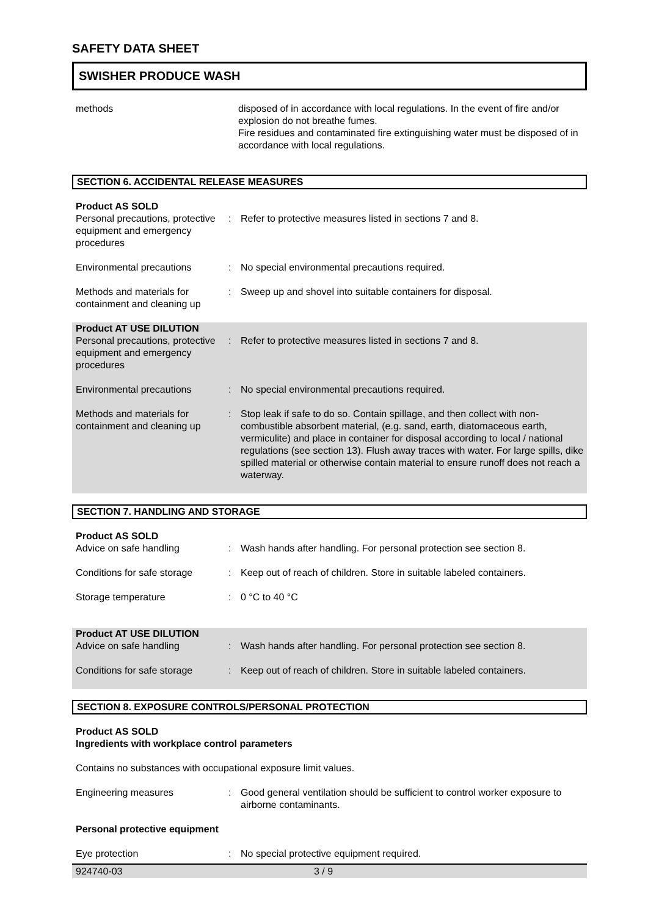SAFETY DATA SHEET
SWISHER PRODUCE WASH
| methods | disposed of in accordance with local regulations. In the event of fire and/or explosion do not breathe fumes. Fire residues and contaminated fire extinguishing water must be disposed of in accordance with local regulations. |
SECTION 6. ACCIDENTAL RELEASE MEASURES
| Product AS SOLD Personal precautions, protective equipment and emergency procedures | : | Refer to protective measures listed in sections 7 and 8. |
| Environmental precautions | : | No special environmental precautions required. |
| Methods and materials for containment and cleaning up | : | Sweep up and shovel into suitable containers for disposal. |
| Product AT USE DILUTION Personal precautions, protective equipment and emergency procedures | : | Refer to protective measures listed in sections 7 and 8. |
| Environmental precautions | : | No special environmental precautions required. |
| Methods and materials for containment and cleaning up | : | Stop leak if safe to do so. Contain spillage, and then collect with non-combustible absorbent material, (e.g. sand, earth, diatomaceous earth, vermiculite) and place in container for disposal according to local / national regulations (see section 13). Flush away traces with water. For large spills, dike spilled material or otherwise contain material to ensure runoff does not reach a waterway. |
SECTION 7. HANDLING AND STORAGE
| Product AS SOLD Advice on safe handling | : | Wash hands after handling. For personal protection see section 8. |
| Conditions for safe storage | : | Keep out of reach of children. Store in suitable labeled containers. |
| Storage temperature | : | 0 °C to 40 °C |
| Product AT USE DILUTION Advice on safe handling | : | Wash hands after handling. For personal protection see section 8. |
| Conditions for safe storage | : | Keep out of reach of children. Store in suitable labeled containers. |
SECTION 8. EXPOSURE CONTROLS/PERSONAL PROTECTION
Product AS SOLD
Ingredients with workplace control parameters
Contains no substances with occupational exposure limit values.
| Engineering measures | : | Good general ventilation should be sufficient to control worker exposure to airborne contaminants. |
| Personal protective equipment | | |
| Eye protection | : | No special protective equipment required. |
924740-03 3 / 9